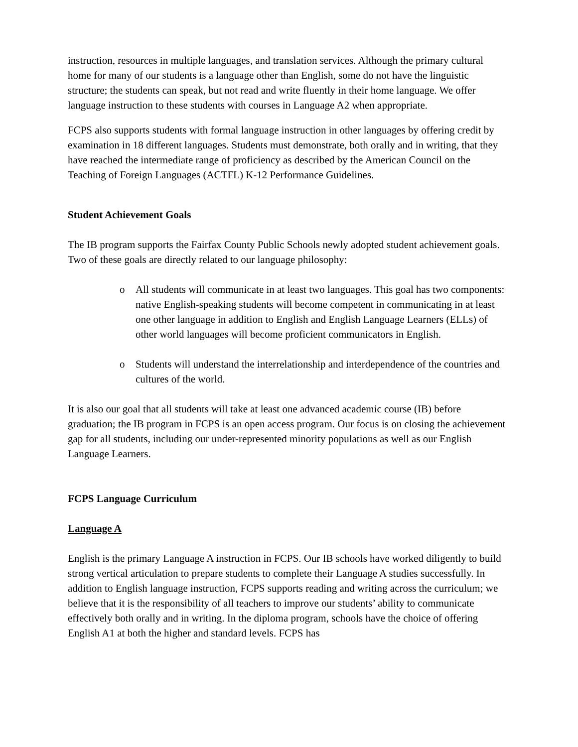instruction, resources in multiple languages, and translation services. Although the primary cultural home for many of our students is a language other than English, some do not have the linguistic structure; the students can speak, but not read and write fluently in their home language. We offer language instruction to these students with courses in Language A2 when appropriate.
FCPS also supports students with formal language instruction in other languages by offering credit by examination in 18 different languages. Students must demonstrate, both orally and in writing, that they have reached the intermediate range of proficiency as described by the American Council on the Teaching of Foreign Languages (ACTFL) K-12 Performance Guidelines.
Student Achievement Goals
The IB program supports the Fairfax County Public Schools newly adopted student achievement goals. Two of these goals are directly related to our language philosophy:
o All students will communicate in at least two languages. This goal has two components: native English-speaking students will become competent in communicating in at least one other language in addition to English and English Language Learners (ELLs) of other world languages will become proficient communicators in English.
o Students will understand the interrelationship and interdependence of the countries and cultures of the world.
It is also our goal that all students will take at least one advanced academic course (IB) before graduation; the IB program in FCPS is an open access program. Our focus is on closing the achievement gap for all students, including our under-represented minority populations as well as our English Language Learners.
FCPS Language Curriculum
Language A
English is the primary Language A instruction in FCPS. Our IB schools have worked diligently to build strong vertical articulation to prepare students to complete their Language A studies successfully. In addition to English language instruction, FCPS supports reading and writing across the curriculum; we believe that it is the responsibility of all teachers to improve our students’ ability to communicate effectively both orally and in writing. In the diploma program, schools have the choice of offering English A1 at both the higher and standard levels. FCPS has